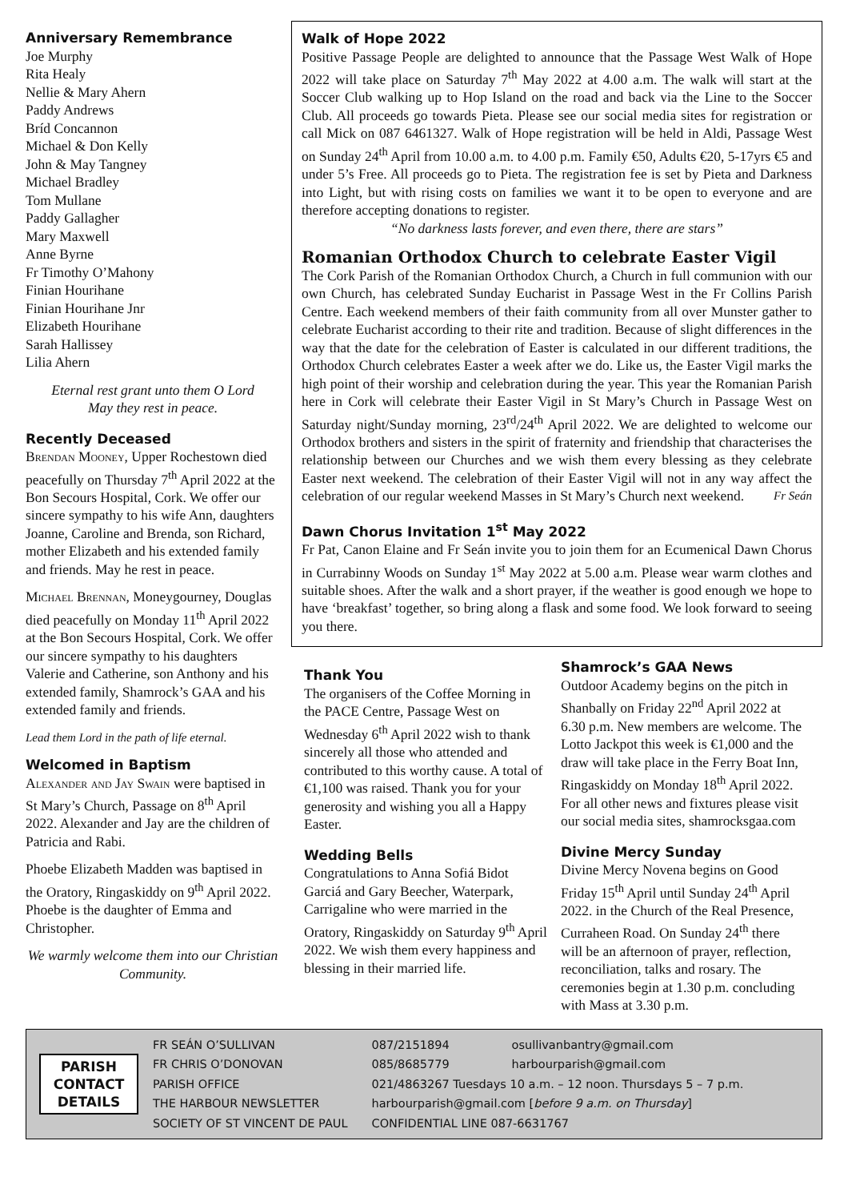Anniversary Remembrance
Joe Murphy
Rita Healy
Nellie & Mary Ahern
Paddy Andrews
Bríd Concannon
Michael & Don Kelly
John & May Tangney
Michael Bradley
Tom Mullane
Paddy Gallagher
Mary Maxwell
Anne Byrne
Fr Timothy O’Mahony
Finian Hourihane
Finian Hourihane Jnr
Elizabeth Hourihane
Sarah Hallissey
Lilia Ahern
Eternal rest grant unto them O Lord
May they rest in peace.
Recently Deceased
Brendan Mooney, Upper Rochestown died peacefully on Thursday 7<sup>th</sup> April 2022 at the Bon Secours Hospital, Cork. We offer our sincere sympathy to his wife Ann, daughters Joanne, Caroline and Brenda, son Richard, mother Elizabeth and his extended family and friends. May he rest in peace.
Michael Brennan, Moneygourney, Douglas died peacefully on Monday 11<sup>th</sup> April 2022 at the Bon Secours Hospital, Cork. We offer our sincere sympathy to his daughters Valerie and Catherine, son Anthony and his extended family, Shamrock’s GAA and his extended family and friends.
Lead them Lord in the path of life eternal.
Welcomed in Baptism
Alexander and Jay Swain were baptised in St Mary’s Church, Passage on 8<sup>th</sup> April 2022. Alexander and Jay are the children of Patricia and Rabi.
Phoebe Elizabeth Madden was baptised in the Oratory, Ringaskiddy on 9<sup>th</sup> April 2022. Phoebe is the daughter of Emma and Christopher.
We warmly welcome them into our Christian Community.
Walk of Hope 2022
Positive Passage People are delighted to announce that the Passage West Walk of Hope 2022 will take place on Saturday 7<sup>th</sup> May 2022 at 4.00 a.m. The walk will start at the Soccer Club walking up to Hop Island on the road and back via the Line to the Soccer Club. All proceeds go towards Pieta. Please see our social media sites for registration or call Mick on 087 6461327. Walk of Hope registration will be held in Aldi, Passage West on Sunday 24<sup>th</sup> April from 10.00 a.m. to 4.00 p.m. Family €50, Adults €20, 5-17yrs €5 and under 5’s Free. All proceeds go to Pieta. The registration fee is set by Pieta and Darkness into Light, but with rising costs on families we want it to be open to everyone and are therefore accepting donations to register.
“No darkness lasts forever, and even there, there are stars”
Romanian Orthodox Church to celebrate Easter Vigil
The Cork Parish of the Romanian Orthodox Church, a Church in full communion with our own Church, has celebrated Sunday Eucharist in Passage West in the Fr Collins Parish Centre. Each weekend members of their faith community from all over Munster gather to celebrate Eucharist according to their rite and tradition. Because of slight differences in the way that the date for the celebration of Easter is calculated in our different traditions, the Orthodox Church celebrates Easter a week after we do. Like us, the Easter Vigil marks the high point of their worship and celebration during the year. This year the Romanian Parish here in Cork will celebrate their Easter Vigil in St Mary’s Church in Passage West on Saturday night/Sunday morning, 23<sup>rd</sup>/24<sup>th</sup> April 2022. We are delighted to welcome our Orthodox brothers and sisters in the spirit of fraternity and friendship that characterises the relationship between our Churches and we wish them every blessing as they celebrate Easter next weekend. The celebration of their Easter Vigil will not in any way affect the celebration of our regular weekend Masses in St Mary’s Church next weekend. Fr Seán
Dawn Chorus Invitation 1<sup>st</sup> May 2022
Fr Pat, Canon Elaine and Fr Seán invite you to join them for an Ecumenical Dawn Chorus in Currabinny Woods on Sunday 1<sup>st</sup> May 2022 at 5.00 a.m. Please wear warm clothes and suitable shoes. After the walk and a short prayer, if the weather is good enough we hope to have ‘breakfast’ together, so bring along a flask and some food. We look forward to seeing you there.
Thank You
The organisers of the Coffee Morning in the PACE Centre, Passage West on Wednesday 6<sup>th</sup> April 2022 wish to thank sincerely all those who attended and contributed to this worthy cause. A total of €1,100 was raised. Thank you for your generosity and wishing you all a Happy Easter.
Wedding Bells
Congratulations to Anna Sofiá Bidot Garciá and Gary Beecher, Waterpark, Carrigaline who were married in the Oratory, Ringaskiddy on Saturday 9<sup>th</sup> April 2022. We wish them every happiness and blessing in their married life.
Shamrock’s GAA News
Outdoor Academy begins on the pitch in Shanbally on Friday 22<sup>nd</sup> April 2022 at 6.30 p.m. New members are welcome. The Lotto Jackpot this week is €1,000 and the draw will take place in the Ferry Boat Inn, Ringaskiddy on Monday 18<sup>th</sup> April 2022. For all other news and fixtures please visit our social media sites, shamrocksgaa.com
Divine Mercy Sunday
Divine Mercy Novena begins on Good Friday 15<sup>th</sup> April until Sunday 24<sup>th</sup> April 2022. in the Church of the Real Presence, Curraheen Road. On Sunday 24<sup>th</sup> there will be an afternoon of prayer, reflection, reconciliation, talks and rosary. The ceremonies begin at 1.30 p.m. concluding with Mass at 3.30 p.m.
PARISH
CONTACT
DETAILS
| FR SEÁN O’SULLIVAN | 087/2151894 | osullivanbantry@gmail.com |
| FR CHRIS O’DONOVAN | 085/8685779 | harbourparish@gmail.com |
| PARISH OFFICE | 021/4863267 Tuesdays 10 a.m. – 12 noon. Thursdays 5 – 7 p.m. | |
| THE HARBOUR NEWSLETTER | harbourparish@gmail.com [ before 9 a.m. on Thursday ] | |
| SOCIETY OF ST VINCENT DE PAUL | CONFIDENTIAL LINE 087-6631767 | |